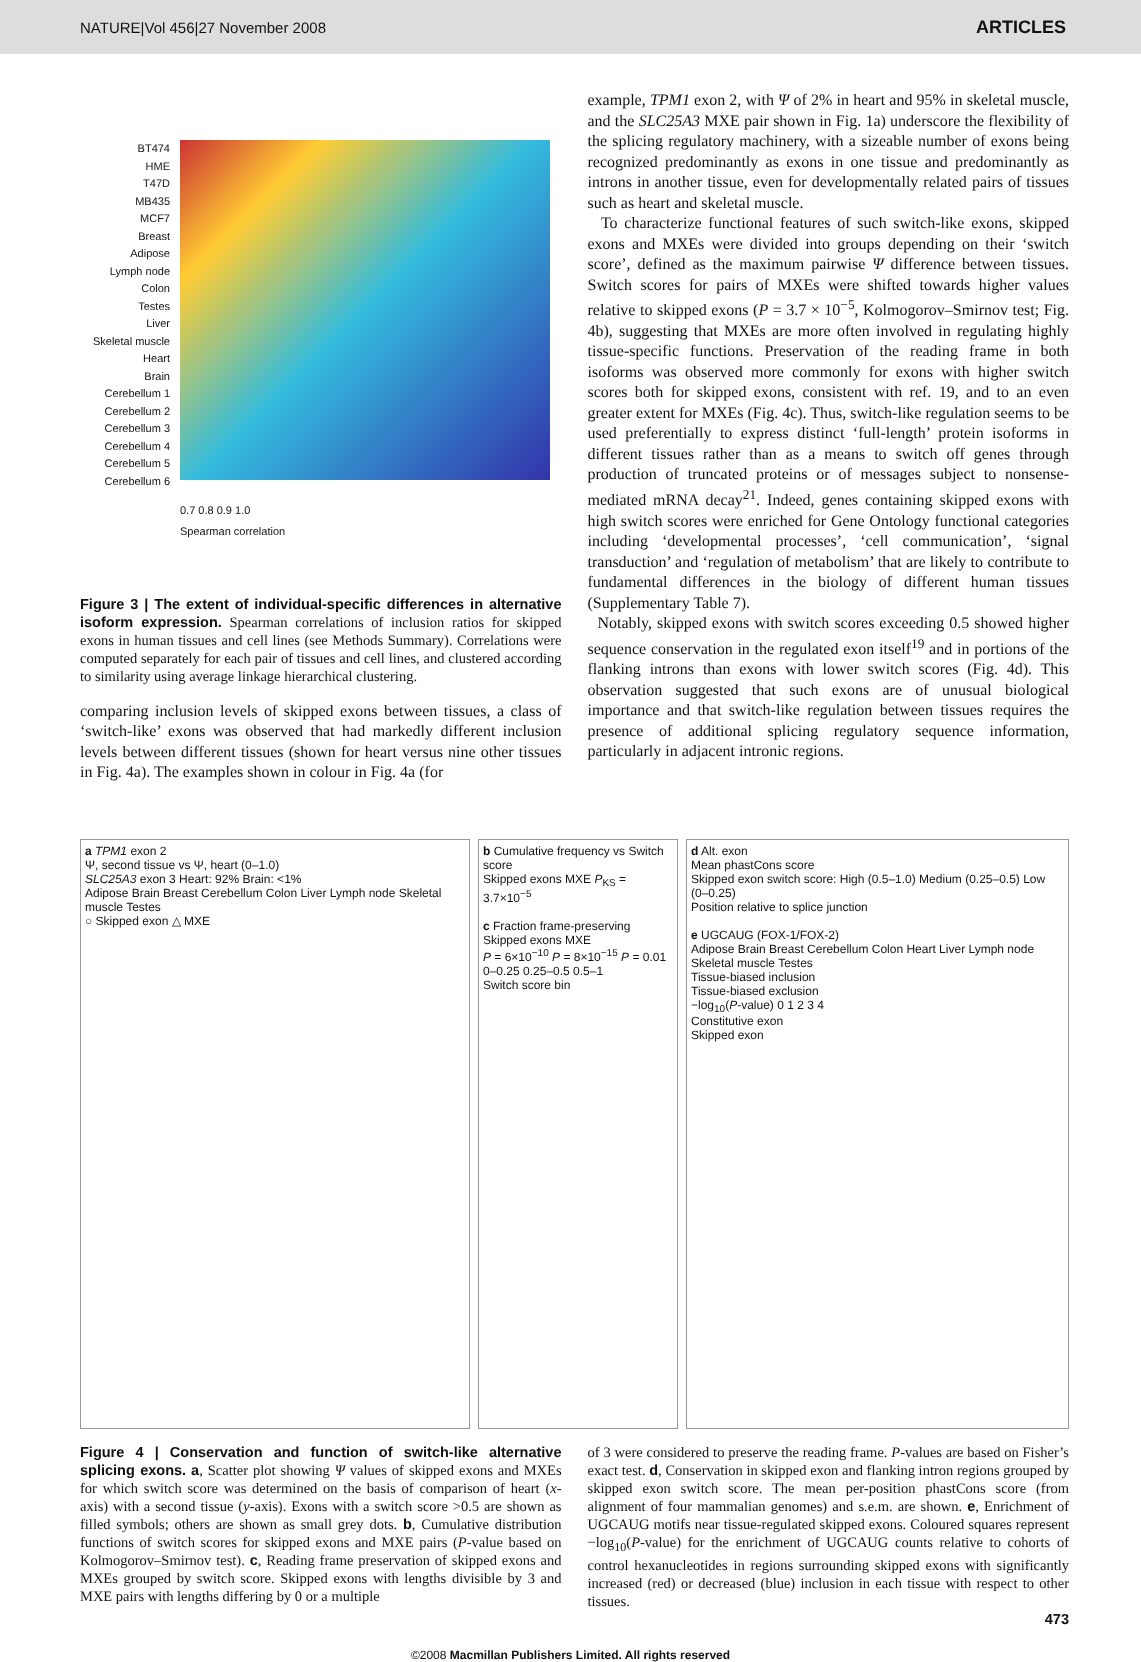NATURE|Vol 456|27 November 2008 ARTICLES
BT474
HME
T47D
MB435
MCF7
Breast
Adipose
Lymph node
Colon
Testes
Liver
Skeletal muscle
Heart
Brain
Cerebellum 1
Cerebellum 2
Cerebellum 3
Cerebellum 4
Cerebellum 5
Cerebellum 6
0.7 0.8 0.9 1.0
Spearman correlation
Figure 3 | The extent of individual-specific differences in alternative isoform expression. Spearman correlations of inclusion ratios for skipped exons in human tissues and cell lines (see Methods Summary). Correlations were computed separately for each pair of tissues and cell lines, and clustered according to similarity using average linkage hierarchical clustering.
comparing inclusion levels of skipped exons between tissues, a class of ‘switch-like’ exons was observed that had markedly different inclusion levels between different tissues (shown for heart versus nine other tissues in Fig. 4a). The examples shown in colour in Fig. 4a (for
example, TPM1 exon 2, with Ψ of 2% in heart and 95% in skeletal muscle, and the SLC25A3 MXE pair shown in Fig. 1a) underscore the flexibility of the splicing regulatory machinery, with a sizeable number of exons being recognized predominantly as exons in one tissue and predominantly as introns in another tissue, even for developmentally related pairs of tissues such as heart and skeletal muscle.
To characterize functional features of such switch-like exons, skipped exons and MXEs were divided into groups depending on their ‘switch score’, defined as the maximum pairwise Ψ difference between tissues. Switch scores for pairs of MXEs were shifted towards higher values relative to skipped exons (P = 3.7 × 10<sup>−5</sup>, Kolmogorov–Smirnov test; Fig. 4b), suggesting that MXEs are more often involved in regulating highly tissue-specific functions. Preservation of the reading frame in both isoforms was observed more commonly for exons with higher switch scores both for skipped exons, consistent with ref. 19, and to an even greater extent for MXEs (Fig. 4c). Thus, switch-like regulation seems to be used preferentially to express distinct ‘full-length’ protein isoforms in different tissues rather than as a means to switch off genes through production of truncated proteins or of messages subject to nonsense-mediated mRNA decay<sup>21</sup>. Indeed, genes containing skipped exons with high switch scores were enriched for Gene Ontology functional categories including ‘developmental processes’, ‘cell communication’, ‘signal transduction’ and ‘regulation of metabolism’ that are likely to contribute to fundamental differences in the biology of different human tissues (Supplementary Table 7).
Notably, skipped exons with switch scores exceeding 0.5 showed higher sequence conservation in the regulated exon itself<sup>19</sup> and in portions of the flanking introns than exons with lower switch scores (Fig. 4d). This observation suggested that such exons are of unusual biological importance and that switch-like regulation between tissues requires the presence of additional splicing regulatory sequence information, particularly in adjacent intronic regions.
a TPM1 exon 2
Ψ, second tissue vs Ψ, heart (0–1.0)
SLC25A3 exon 3 Heart: 92% Brain: <1%
Adipose Brain Breast Cerebellum Colon Liver Lymph node Skeletal muscle Testes
○ Skipped exon △ MXE
b Cumulative frequency vs Switch score
Skipped exons MXE P<sub>KS</sub> = 3.7×10<sup>−5</sup>
c Fraction frame-preserving
Skipped exons MXE
P = 6×10<sup>−10</sup> P = 8×10<sup>−15</sup> P = 0.01
0–0.25 0.25–0.5 0.5–1
Switch score bin
d Alt. exon
Mean phastCons score
Skipped exon switch score: High (0.5–1.0) Medium (0.25–0.5) Low (0–0.25)
Position relative to splice junction
e UGCAUG (FOX-1/FOX-2)
Adipose Brain Breast Cerebellum Colon Heart Liver Lymph node Skeletal muscle Testes
Tissue-biased inclusion
Tissue-biased exclusion
−log<sub>10</sub>(P-value) 0 1 2 3 4
Constitutive exon
Skipped exon
Figure 4 | Conservation and function of switch-like alternative splicing exons. a, Scatter plot showing Ψ values of skipped exons and MXEs for which switch score was determined on the basis of comparison of heart (x-axis) with a second tissue (y-axis). Exons with a switch score >0.5 are shown as filled symbols; others are shown as small grey dots. b, Cumulative distribution functions of switch scores for skipped exons and MXE pairs (P-value based on Kolmogorov–Smirnov test). c, Reading frame preservation of skipped exons and MXEs grouped by switch score. Skipped exons with lengths divisible by 3 and MXE pairs with lengths differing by 0 or a multiple
of 3 were considered to preserve the reading frame. P-values are based on Fisher’s exact test. d, Conservation in skipped exon and flanking intron regions grouped by skipped exon switch score. The mean per-position phastCons score (from alignment of four mammalian genomes) and s.e.m. are shown. e, Enrichment of UGCAUG motifs near tissue-regulated skipped exons. Coloured squares represent −log<sub>10</sub>(P-value) for the enrichment of UGCAUG counts relative to cohorts of control hexanucleotides in regions surrounding skipped exons with significantly increased (red) or decreased (blue) inclusion in each tissue with respect to other tissues.
473
©2008 Macmillan Publishers Limited. All rights reserved